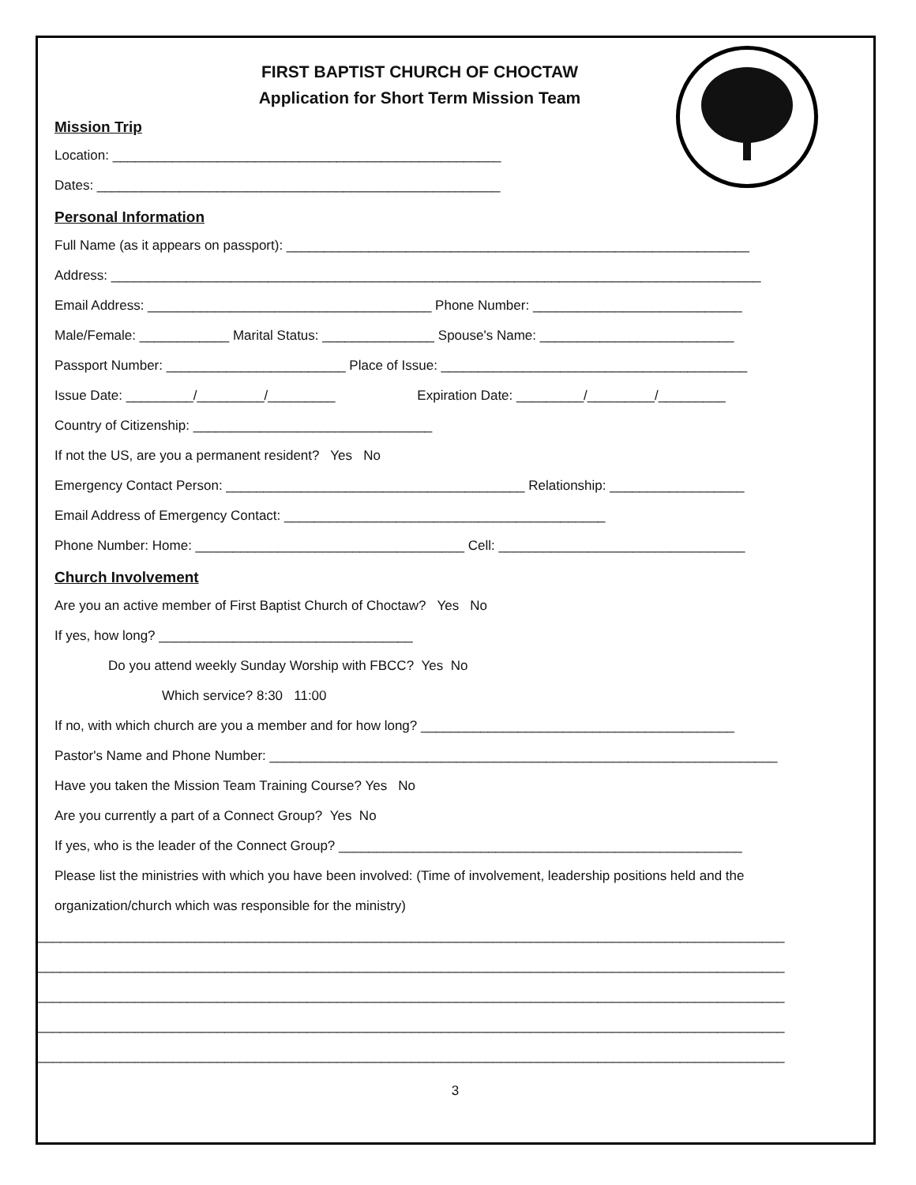FIRST BAPTIST CHURCH OF CHOCTAW
Application for Short Term Mission Team
Mission Trip
Location: ____________________________________________________
Dates: ______________________________________________________
Personal Information
Full Name (as it appears on passport): ______________________________________________________________
Address: _______________________________________________________________________________________
Email Address: ______________________________________ Phone Number: ____________________________
Male/Female: ____________ Marital Status: _______________ Spouse's Name: __________________________
Passport Number: ________________________ Place of Issue: _________________________________________
Issue Date: _________/_________/_________ Expiration Date: _________/_________/_________
Country of Citizenship: ________________________________
If not the US, are you a permanent resident? Yes No
Emergency Contact Person: ________________________________________ Relationship: __________________
Email Address of Emergency Contact: ___________________________________________
Phone Number: Home: ____________________________________ Cell: _________________________________
Church Involvement
Are you an active member of First Baptist Church of Choctaw? Yes No
If yes, how long? __________________________________
Do you attend weekly Sunday Worship with FBCC? Yes No
Which service? 8:30 11:00
If no, with which church are you a member and for how long? __________________________________________
Pastor's Name and Phone Number: ____________________________________________________________________
Have you taken the Mission Team Training Course? Yes No
Are you currently a part of a Connect Group? Yes No
If yes, who is the leader of the Connect Group? ______________________________________________________
Please list the ministries with which you have been involved: (Time of involvement, leadership positions held and the
organization/church which was responsible for the ministry)
____________________________________________________________________________________________________
____________________________________________________________________________________________________
____________________________________________________________________________________________________
____________________________________________________________________________________________________
____________________________________________________________________________________________________
3